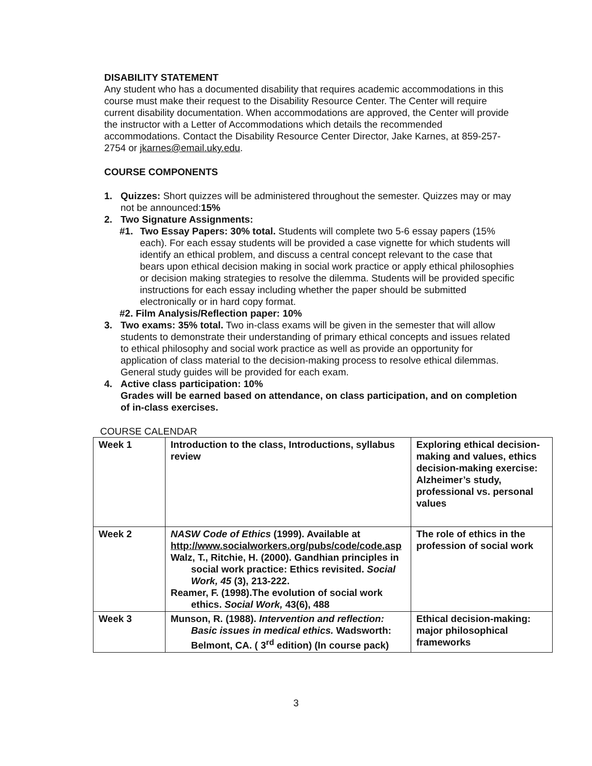DISABILITY STATEMENT
Any student who has a documented disability that requires academic accommodations in this course must make their request to the Disability Resource Center. The Center will require current disability documentation. When accommodations are approved, the Center will provide the instructor with a Letter of Accommodations which details the recommended accommodations. Contact the Disability Resource Center Director, Jake Karnes, at 859-257-2754 or jkarnes@email.uky.edu.
COURSE COMPONENTS
1. Quizzes: Short quizzes will be administered throughout the semester. Quizzes may or may not be announced:15%
2. Two Signature Assignments:
#1. Two Essay Papers: 30% total. Students will complete two 5-6 essay papers (15% each). For each essay students will be provided a case vignette for which students will identify an ethical problem, and discuss a central concept relevant to the case that bears upon ethical decision making in social work practice or apply ethical philosophies or decision making strategies to resolve the dilemma. Students will be provided specific instructions for each essay including whether the paper should be submitted electronically or in hard copy format.
#2. Film Analysis/Reflection paper: 10%
3. Two exams: 35% total. Two in-class exams will be given in the semester that will allow students to demonstrate their understanding of primary ethical concepts and issues related to ethical philosophy and social work practice as well as provide an opportunity for application of class material to the decision-making process to resolve ethical dilemmas. General study guides will be provided for each exam.
4. Active class participation: 10%
Grades will be earned based on attendance, on class participation, and on completion of in-class exercises.
COURSE CALENDAR
| Week 1 | Introduction to the class, Introductions, syllabus review | Exploring ethical decision-making and values, ethics decision-making exercise: Alzheimer’s study, professional vs. personal values |
| Week 2 | NASW Code of Ethics (1999). Available at http://www.socialworkers.org/pubs/code/code.asp Walz, T., Ritchie, H. (2000). Gandhian principles in social work practice: Ethics revisited. Social Work, 45 (3), 213-222. Reamer, F. (1998).The evolution of social work ethics. Social Work, 43(6), 488 | The role of ethics in the profession of social work |
| Week 3 | Munson, R. (1988). Intervention and reflection: Basic issues in medical ethics. Wadsworth: Belmont, CA. ( 3<sup>rd</sup> edition) (In course pack) | Ethical decision-making: major philosophical frameworks |
3